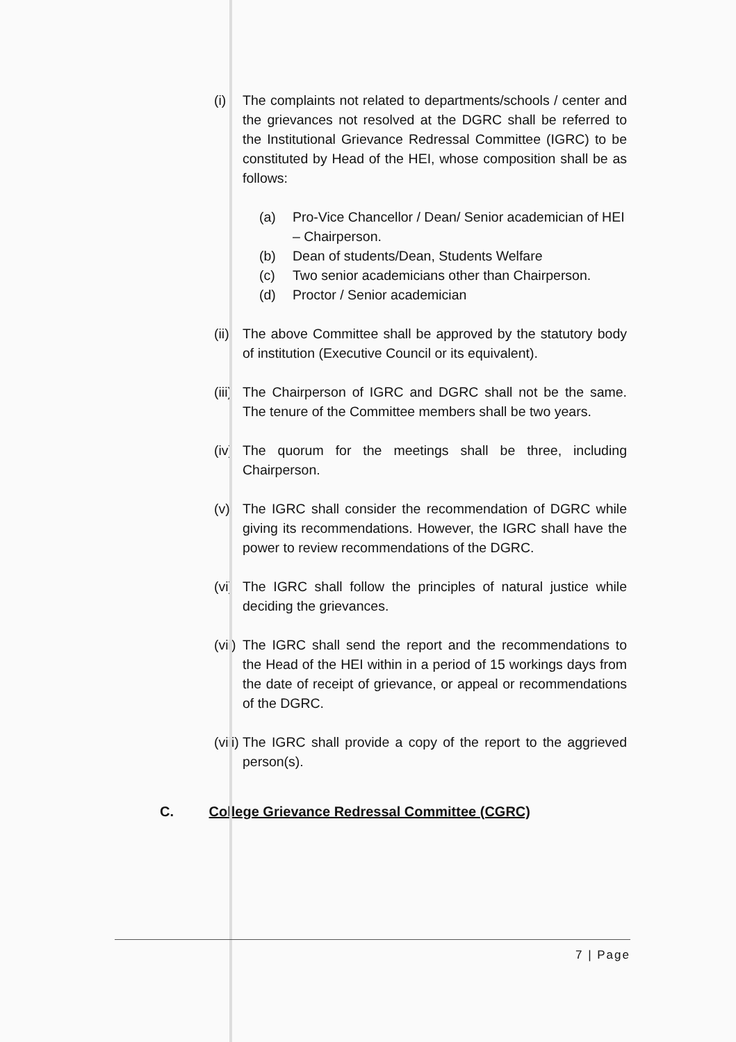(i) The complaints not related to departments/schools / center and the grievances not resolved at the DGRC shall be referred to the Institutional Grievance Redressal Committee (IGRC) to be constituted by Head of the HEI, whose composition shall be as follows:
(a) Pro-Vice Chancellor / Dean/ Senior academician of HEI – Chairperson.
(b) Dean of students/Dean, Students Welfare
(c) Two senior academicians other than Chairperson.
(d) Proctor / Senior academician
(ii)
The above Committee shall be approved by the statutory body of institution (Executive Council or its equivalent).
(iii)
The Chairperson of IGRC and DGRC shall not be the same. The tenure of the Committee members shall be two years.
(iv)
The quorum for the meetings shall be three, including Chairperson.
(v) The IGRC shall consider the recommendation of DGRC while giving its recommendations. However, the IGRC shall have the power to review recommendations of the DGRC.
(vi)
The IGRC shall follow the principles of natural justice while deciding the grievances.
(vii)
The IGRC shall send the report and the recommendations to the Head of the HEI within in a period of 15 workings days from the date of receipt of grievance, or appeal or recommendations of the DGRC.
(viii)
The IGRC shall provide a copy of the report to the aggrieved person(s).
C. College Grievance Redressal Committee (CGRC)
7 | Page